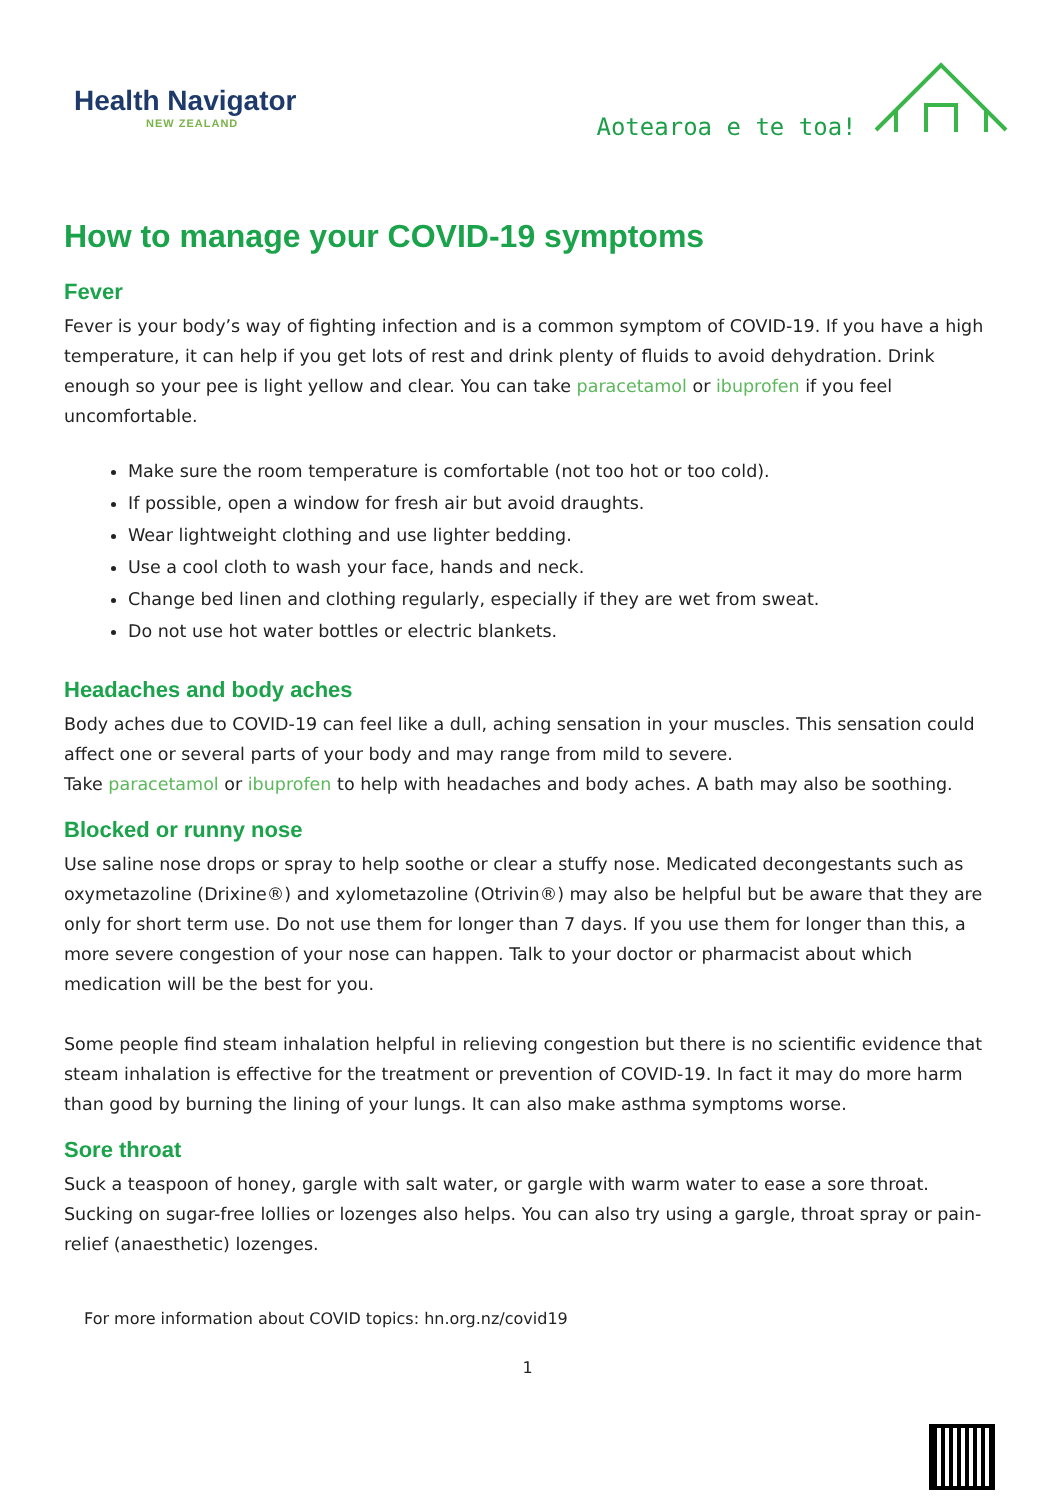Health Navigator
NEW ZEALAND
Aotearoa e te toa!
How to manage your COVID-19 symptoms
Fever
Fever is your body’s way of fighting infection and is a common symptom of COVID-19. If you have a high temperature, it can help if you get lots of rest and drink plenty of fluids to avoid dehydration. Drink enough so your pee is light yellow and clear. You can take paracetamol or ibuprofen if you feel uncomfortable.
Make sure the room temperature is comfortable (not too hot or too cold).
If possible, open a window for fresh air but avoid draughts.
Wear lightweight clothing and use lighter bedding.
Use a cool cloth to wash your face, hands and neck.
Change bed linen and clothing regularly, especially if they are wet from sweat.
Do not use hot water bottles or electric blankets.
Headaches and body aches
Body aches due to COVID-19 can feel like a dull, aching sensation in your muscles. This sensation could affect one or several parts of your body and may range from mild to severe.
Take paracetamol or ibuprofen to help with headaches and body aches. A bath may also be soothing.
Blocked or runny nose
Use saline nose drops or spray to help soothe or clear a stuffy nose. Medicated decongestants such as oxymetazoline (Drixine®) and xylometazoline (Otrivin®) may also be helpful but be aware that they are only for short term use. Do not use them for longer than 7 days. If you use them for longer than this, a more severe congestion of your nose can happen. Talk to your doctor or pharmacist about which medication will be the best for you.
Some people find steam inhalation helpful in relieving congestion but there is no scientific evidence that steam inhalation is effective for the treatment or prevention of COVID-19. In fact it may do more harm than good by burning the lining of your lungs. It can also make asthma symptoms worse.
Sore throat
Suck a teaspoon of honey, gargle with salt water, or gargle with warm water to ease a sore throat. Sucking on sugar-free lollies or lozenges also helps. You can also try using a gargle, throat spray or pain-relief (anaesthetic) lozenges.
For more information about COVID topics: hn.org.nz/covid19
1